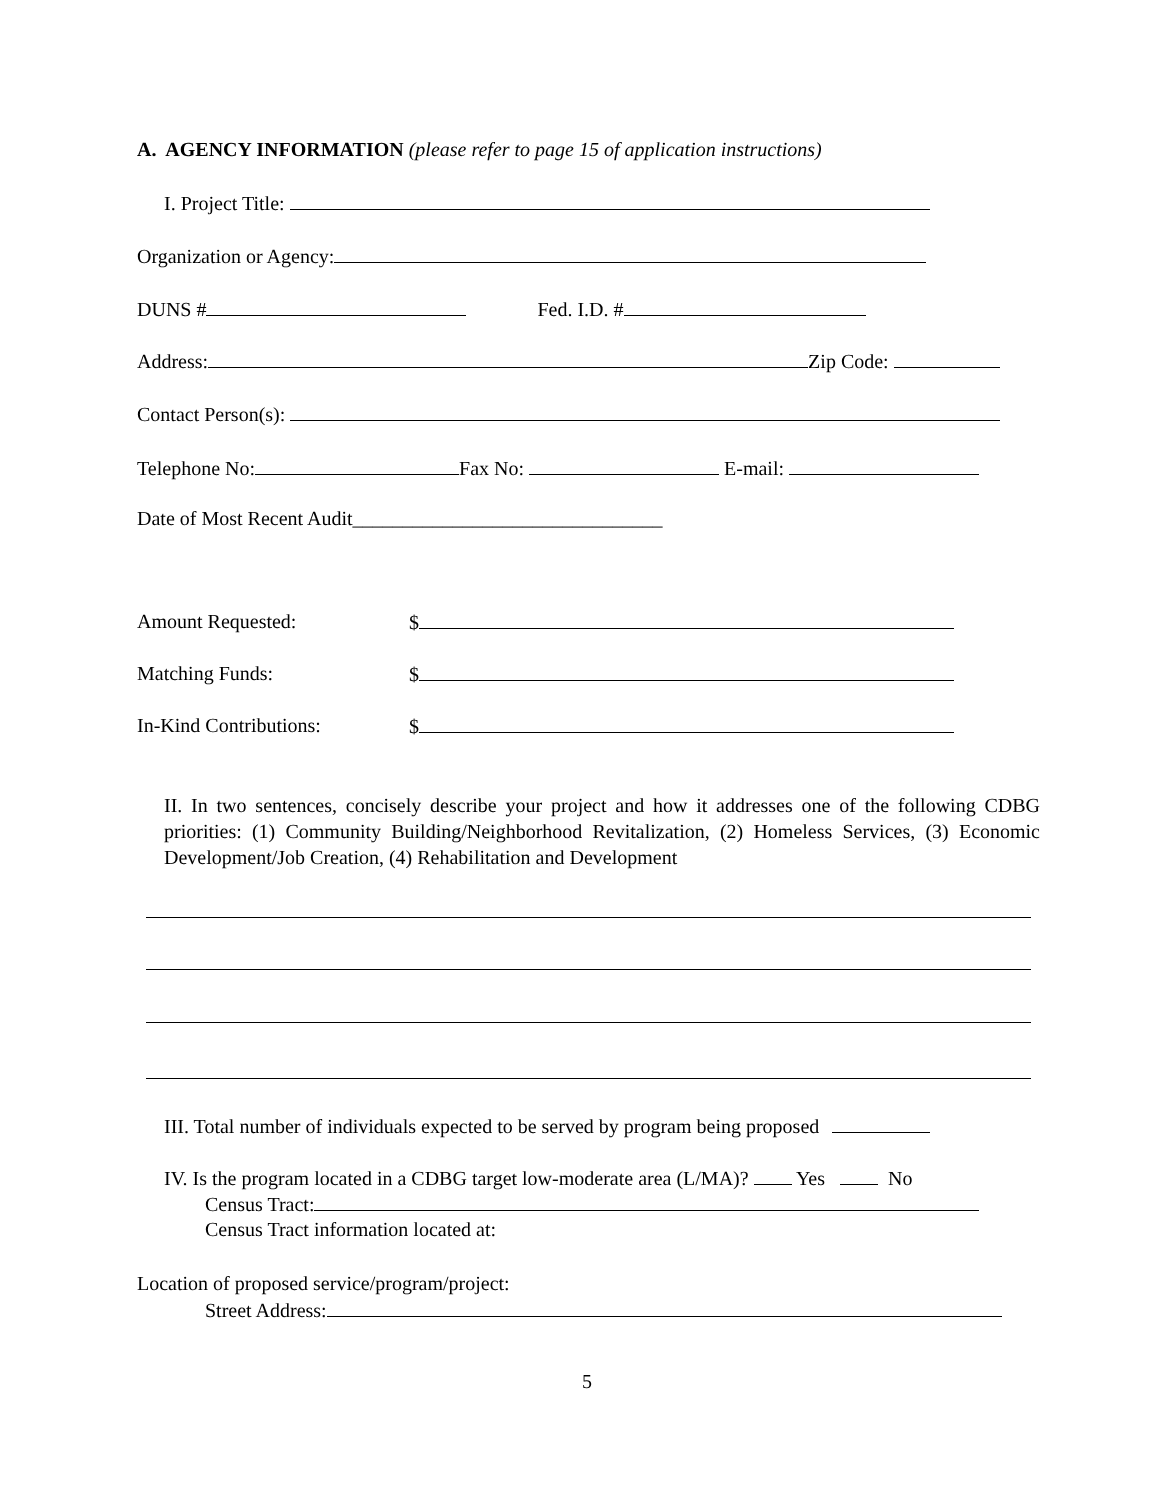A. AGENCY INFORMATION (please refer to page 15 of application instructions)
I. Project Title:
Organization or Agency:
DUNS # Fed. I.D. #
Address: Zip Code:
Contact Person(s):
Telephone No: Fax No: E-mail:
Date of Most Recent Audit_______________________________
Amount Requested: $
Matching Funds: $
In-Kind Contributions: $
II. In two sentences, concisely describe your project and how it addresses one of the following CDBG priorities: (1) Community Building/Neighborhood Revitalization, (2) Homeless Services, (3) Economic Development/Job Creation, (4) Rehabilitation and Development
III. Total number of individuals expected to be served by program being proposed
IV. Is the program located in a CDBG target low-moderate area (L/MA)? Yes No
Census Tract:
Census Tract information located at:
Location of proposed service/program/project:
Street Address:
5